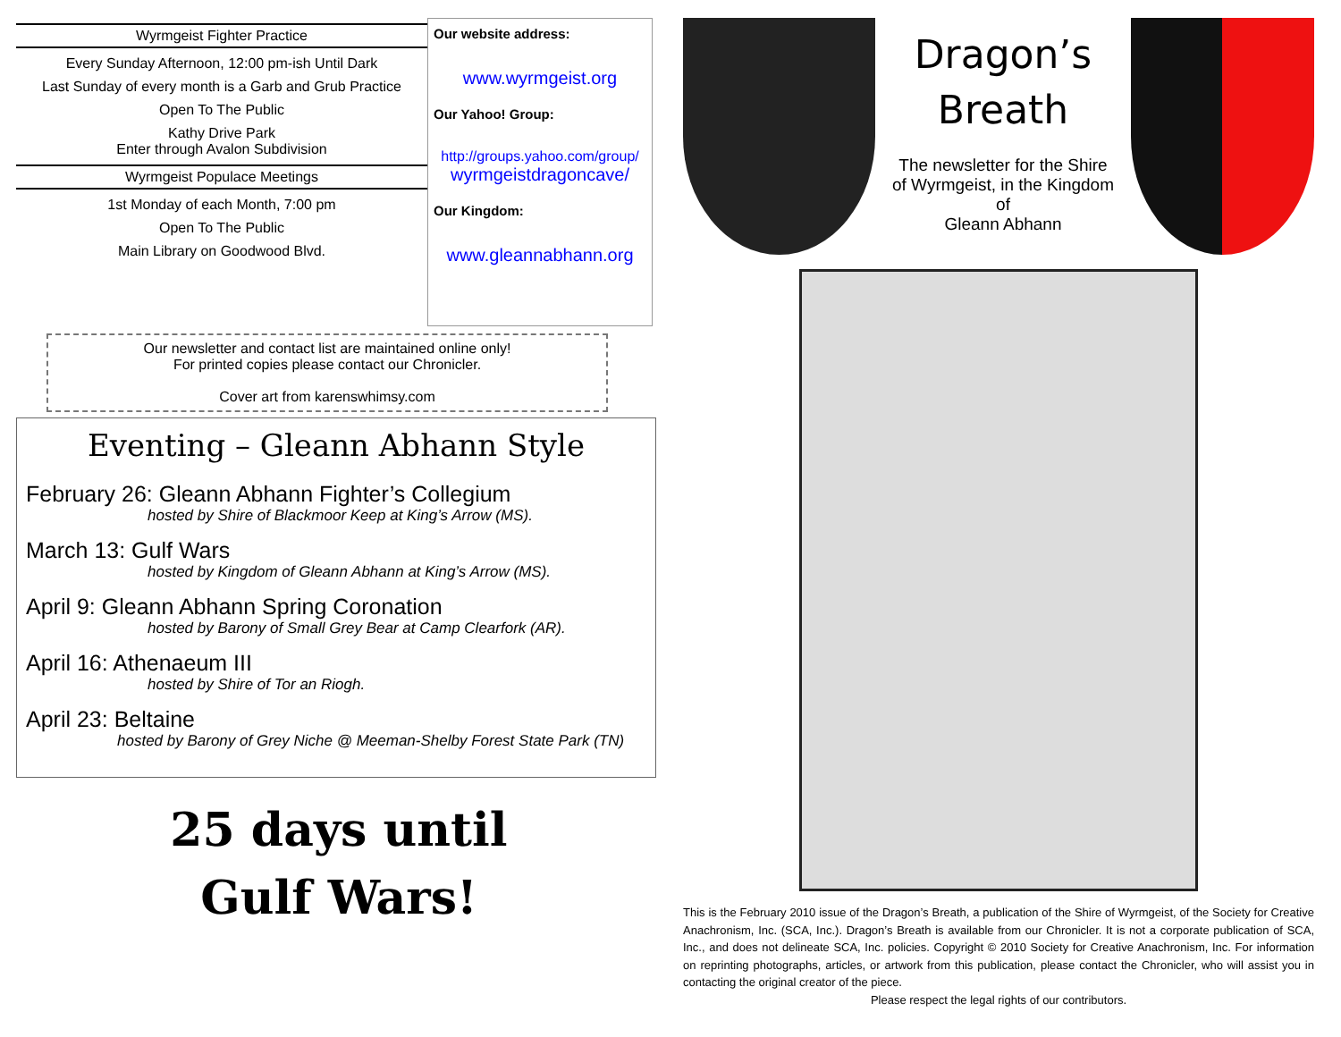Wyrmgeist Fighter Practice
Every Sunday Afternoon, 12:00 pm-ish Until Dark
Last Sunday of every month is a Garb and Grub Practice
Open To The Public
Kathy Drive Park
Enter through Avalon Subdivision
Wyrmgeist Populace Meetings
1st Monday of each Month, 7:00 pm
Open To The Public
Main Library on Goodwood Blvd.
Our website address:
www.wyrmgeist.org
Our Yahoo! Group:
http://groups.yahoo.com/group/
wyrmgeistdragoncave/
Our Kingdom:
www.gleannabhann.org
Our newsletter and contact list are maintained online only!
For printed copies please contact our Chronicler.
Cover art from karenswhimsy.com
Eventing – Gleann Abhann Style
February 26: Gleann Abhann Fighter’s Collegium
hosted by Shire of Blackmoor Keep at King’s Arrow (MS).
March 13: Gulf Wars
hosted by Kingdom of Gleann Abhann at King’s Arrow (MS).
April 9: Gleann Abhann Spring Coronation
hosted by Barony of Small Grey Bear at Camp Clearfork (AR).
April 16: Athenaeum III
hosted by Shire of Tor an Riogh.
April 23: Beltaine
hosted by Barony of Grey Niche @ Meeman-Shelby Forest State Park (TN)
25 days until
Gulf Wars!
Dragon’s
Breath
The newsletter for the Shire of Wyrmgeist, in the Kingdom of
Gleann Abhann
This is the February 2010 issue of the Dragon’s Breath, a publication of the Shire of Wyrmgeist, of the Society for Creative Anachronism, Inc. (SCA, Inc.). Dragon’s Breath is available from our Chronicler. It is not a corporate publication of SCA, Inc., and does not delineate SCA, Inc. policies. Copyright © 2010 Society for Creative Anachronism, Inc. For information on reprinting photographs, articles, or artwork from this publication, please contact the Chronicler, who will assist you in contacting the original creator of the piece.
Please respect the legal rights of our contributors.